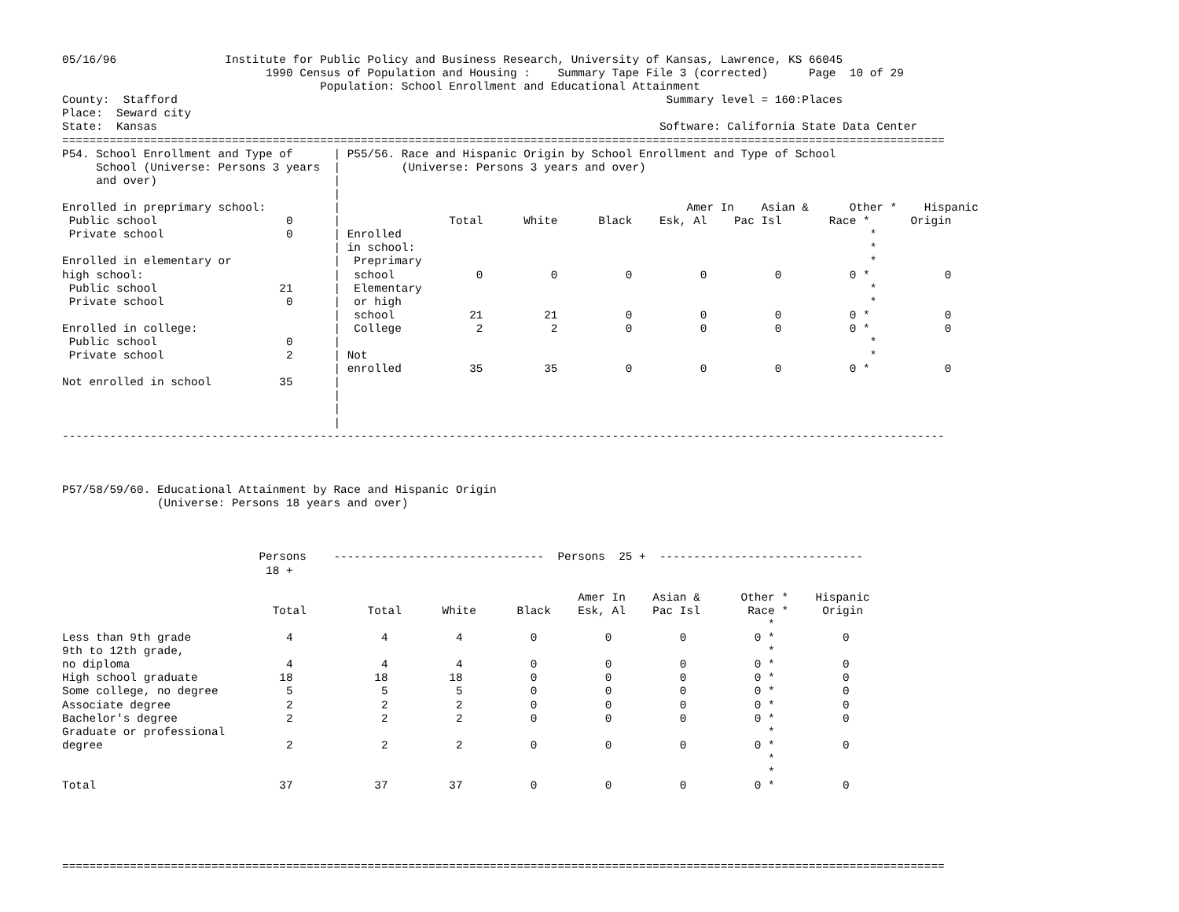05/16/96                Institute for Public Policy and Business Research, University of Kansas, Lawrence, KS 66045
                              1990 Census of Population and Housing :    Summary Tape File 3 (corrected)      Page  10 of 29
                                      Population: School Enrollment and Educational Attainment
County:  Stafford                                                                        Summary level = 160:Places
Place:  Seward city
State:  Kansas                                                                          Software: California State Data Center
==================================================================================================================================
P54. School Enrollment and Type of      | P55/56. Race and Hispanic Origin by School Enrollment and Type of School
     School (Universe: Persons 3 years  |         (Universe: Persons 3 years and over)
     and over)                          |
                                        |
Enrolled in preprimary school:          |                                                   Amer In    Asian &      Other *    Hispanic
 Public school                   0      |                Total      White      Black    Esk, Al    Pac Isl       Race *      Origin
 Private school                  0      | Enrolled                                                                     *
                                        | in school:                                                                   *
Enrolled in elementary or               |  Preprimary                                                                  *
high school:                            |  school            0          0          0          0          0          0 *           0
 Public school                  21      |  Elementary                                                                  *
 Private school                  0      |  or high                                                                     *
                                        |  school           21         21          0          0          0          0 *           0
Enrolled in college:                    |  College           2          2          0          0          0          0 *           0
 Public school                   0      |                                                                              *
 Private school                  2      | Not                                                                          *
                                        | enrolled          35         35          0          0          0          0 *           0
Not enrolled in school          35      |
                                        |
                                        |
                                        |
----------------------------------------------------------------------------------------------------------------------------------



P57/58/59/60. Educational Attainment by Race and Hispanic Origin
              (Universe: Persons 18 years and over)



                             Persons    -------------------------------  Persons  25 +  ------------------------------
                              18 +

                                                                            Amer In    Asian &      Other *    Hispanic
                               Total         Total      White      Black    Esk, Al    Pac Isl       Race *     Origin
                                                                                                        *
Less than 9th grade              4             4          4          0          0          0          0 *          0
9th to 12th grade,                                                                                      *
no diploma                       4             4          4          0          0          0          0 *          0
High school graduate            18            18         18          0          0          0          0 *          0
Some college, no degree          5             5          5          0          0          0          0 *          0
Associate degree                 2             2          2          0          0          0          0 *          0
Bachelor's degree                2             2          2          0          0          0          0 *          0
Graduate or professional                                                                                *
degree                           2             2          2          0          0          0          0 *          0
                                                                                                        *
                                                                                                        *
Total                           37            37         37          0          0          0          0 *          0





==================================================================================================================================